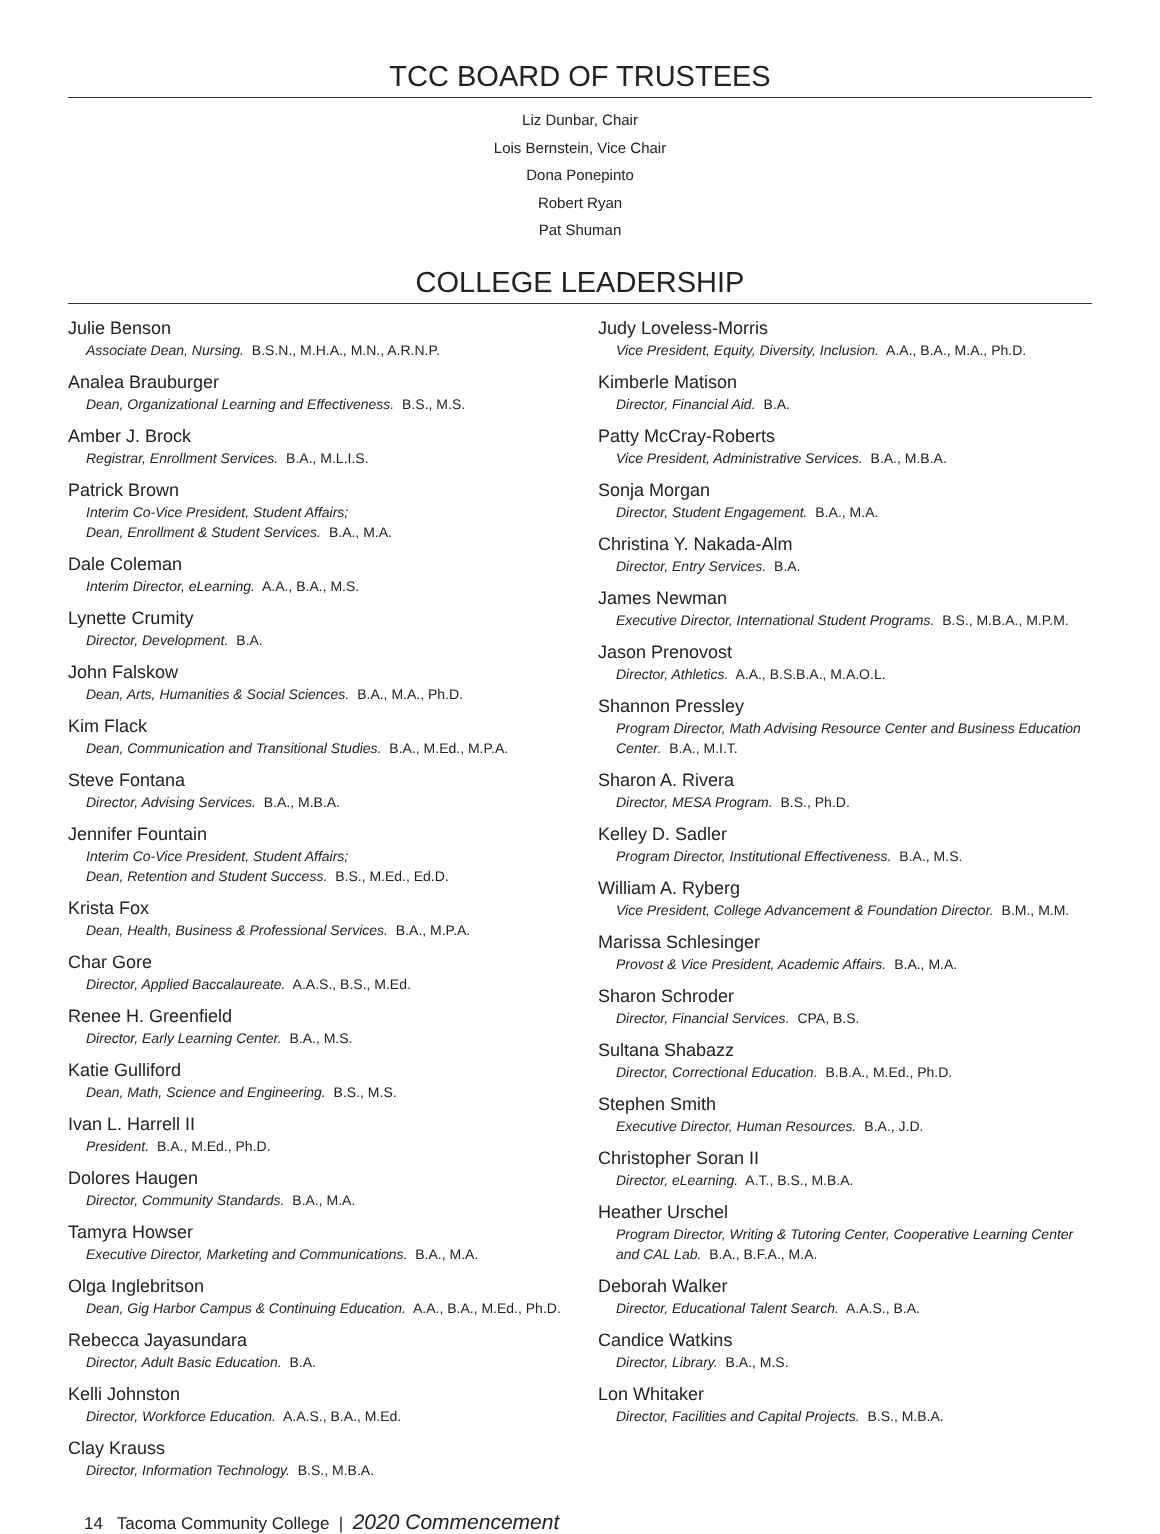TCC BOARD OF TRUSTEES
Liz Dunbar, Chair
Lois Bernstein, Vice Chair
Dona Ponepinto
Robert Ryan
Pat Shuman
COLLEGE LEADERSHIP
Julie Benson
Associate Dean, Nursing. B.S.N., M.H.A., M.N., A.R.N.P.
Analea Brauburger
Dean, Organizational Learning and Effectiveness. B.S., M.S.
Amber J. Brock
Registrar, Enrollment Services. B.A., M.L.I.S.
Patrick Brown
Interim Co-Vice President, Student Affairs;
Dean, Enrollment & Student Services. B.A., M.A.
Dale Coleman
Interim Director, eLearning. A.A., B.A., M.S.
Lynette Crumity
Director, Development. B.A.
John Falskow
Dean, Arts, Humanities & Social Sciences. B.A., M.A., Ph.D.
Kim Flack
Dean, Communication and Transitional Studies. B.A., M.Ed., M.P.A.
Steve Fontana
Director, Advising Services. B.A., M.B.A.
Jennifer Fountain
Interim Co-Vice President, Student Affairs;
Dean, Retention and Student Success. B.S., M.Ed., Ed.D.
Krista Fox
Dean, Health, Business & Professional Services. B.A., M.P.A.
Char Gore
Director, Applied Baccalaureate. A.A.S., B.S., M.Ed.
Renee H. Greenfield
Director, Early Learning Center. B.A., M.S.
Katie Gulliford
Dean, Math, Science and Engineering. B.S., M.S.
Ivan L. Harrell II
President. B.A., M.Ed., Ph.D.
Dolores Haugen
Director, Community Standards. B.A., M.A.
Tamyra Howser
Executive Director, Marketing and Communications. B.A., M.A.
Olga Inglebritson
Dean, Gig Harbor Campus & Continuing Education. A.A., B.A., M.Ed., Ph.D.
Rebecca Jayasundara
Director, Adult Basic Education. B.A.
Kelli Johnston
Director, Workforce Education. A.A.S., B.A., M.Ed.
Clay Krauss
Director, Information Technology. B.S., M.B.A.
Judy Loveless-Morris
Vice President, Equity, Diversity, Inclusion. A.A., B.A., M.A., Ph.D.
Kimberle Matison
Director, Financial Aid. B.A.
Patty McCray-Roberts
Vice President, Administrative Services. B.A., M.B.A.
Sonja Morgan
Director, Student Engagement. B.A., M.A.
Christina Y. Nakada-Alm
Director, Entry Services. B.A.
James Newman
Executive Director, International Student Programs. B.S., M.B.A., M.P.M.
Jason Prenovost
Director, Athletics. A.A., B.S.B.A., M.A.O.L.
Shannon Pressley
Program Director, Math Advising Resource Center and Business Education Center. B.A., M.I.T.
Sharon A. Rivera
Director, MESA Program. B.S., Ph.D.
Kelley D. Sadler
Program Director, Institutional Effectiveness. B.A., M.S.
William A. Ryberg
Vice President, College Advancement & Foundation Director. B.M., M.M.
Marissa Schlesinger
Provost & Vice President, Academic Affairs. B.A., M.A.
Sharon Schroder
Director, Financial Services. CPA, B.S.
Sultana Shabazz
Director, Correctional Education. B.B.A., M.Ed., Ph.D.
Stephen Smith
Executive Director, Human Resources. B.A., J.D.
Christopher Soran II
Director, eLearning. A.T., B.S., M.B.A.
Heather Urschel
Program Director, Writing & Tutoring Center, Cooperative Learning Center and CAL Lab. B.A., B.F.A., M.A.
Deborah Walker
Director, Educational Talent Search. A.A.S., B.A.
Candice Watkins
Director, Library. B.A., M.S.
Lon Whitaker
Director, Facilities and Capital Projects. B.S., M.B.A.
14 Tacoma Community College | 2020 Commencement